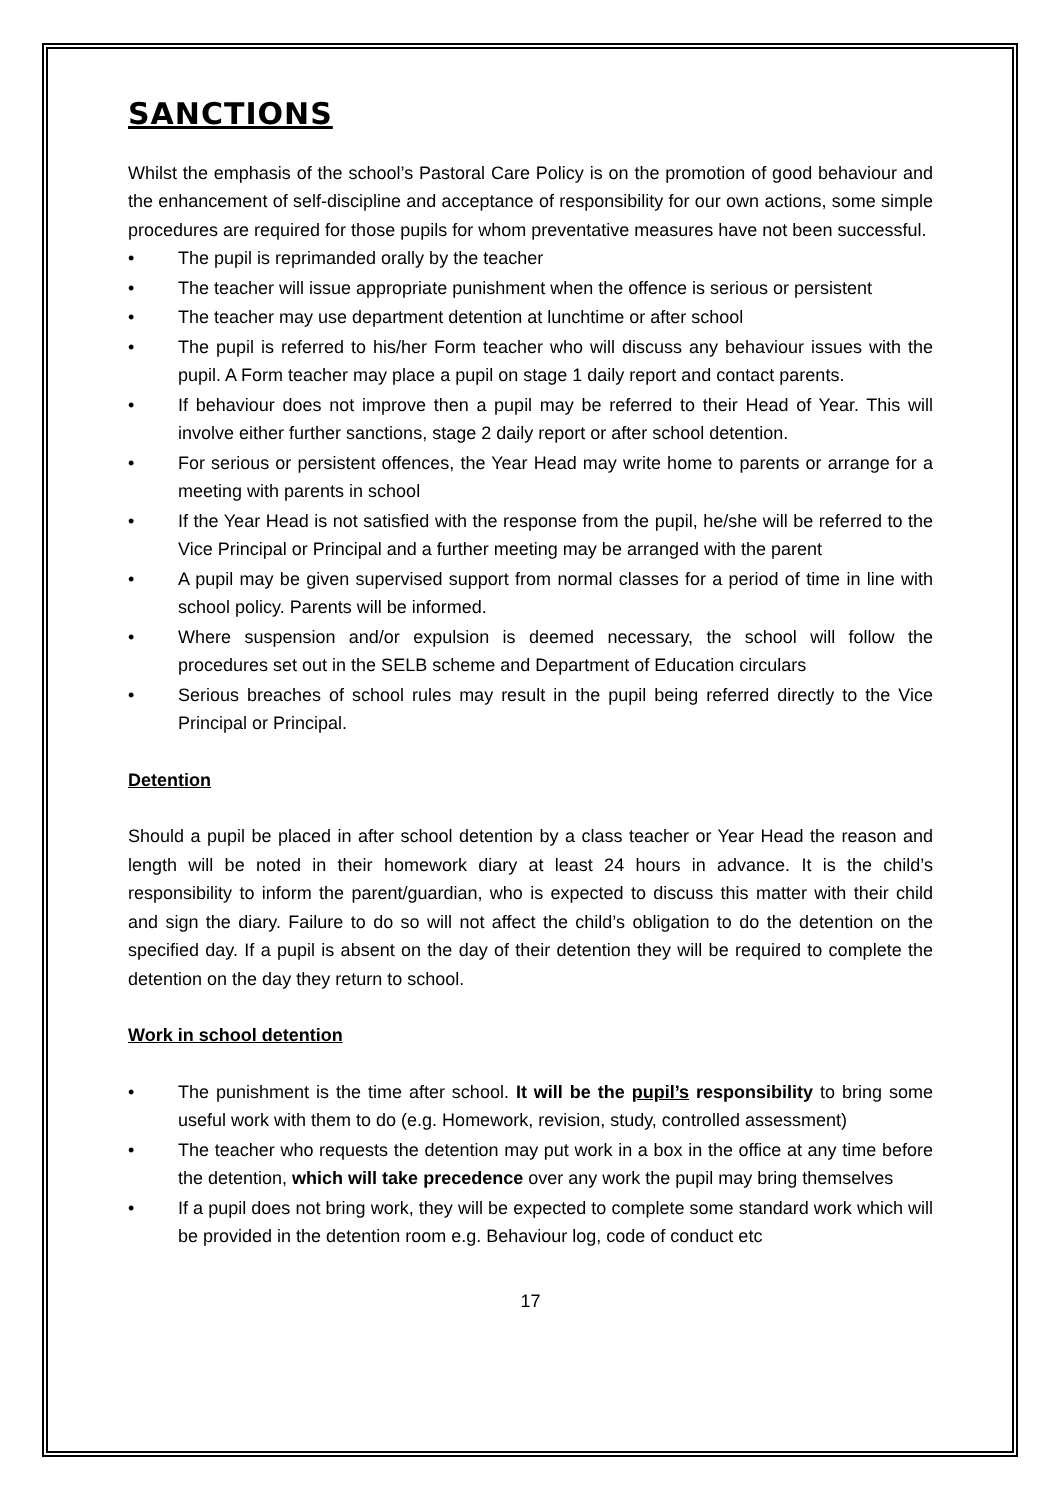SANCTIONS
Whilst the emphasis of the school’s Pastoral Care Policy is on the promotion of good behaviour and the enhancement of self-discipline and acceptance of responsibility for our own actions, some simple procedures are required for those pupils for whom preventative measures have not been successful.
• The pupil is reprimanded orally by the teacher
• The teacher will issue appropriate punishment when the offence is serious or persistent
• The teacher may use department detention at lunchtime or after school
• The pupil is referred to his/her Form teacher who will discuss any behaviour issues with the pupil. A Form teacher may place a pupil on stage 1 daily report and contact parents.
• If behaviour does not improve then a pupil may be referred to their Head of Year. This will involve either further sanctions, stage 2 daily report or after school detention.
• For serious or persistent offences, the Year Head may write home to parents or arrange for a meeting with parents in school
• If the Year Head is not satisfied with the response from the pupil, he/she will be referred to the Vice Principal or Principal and a further meeting may be arranged with the parent
• A pupil may be given supervised support from normal classes for a period of time in line with school policy. Parents will be informed.
• Where suspension and/or expulsion is deemed necessary, the school will follow the procedures set out in the SELB scheme and Department of Education circulars
• Serious breaches of school rules may result in the pupil being referred directly to the Vice Principal or Principal.
Detention
Should a pupil be placed in after school detention by a class teacher or Year Head the reason and length will be noted in their homework diary at least 24 hours in advance. It is the child’s responsibility to inform the parent/guardian, who is expected to discuss this matter with their child and sign the diary. Failure to do so will not affect the child’s obligation to do the detention on the specified day. If a pupil is absent on the day of their detention they will be required to complete the detention on the day they return to school.
Work in school detention
• The punishment is the time after school. It will be the pupil’s responsibility to bring some useful work with them to do (e.g. Homework, revision, study, controlled assessment)
• The teacher who requests the detention may put work in a box in the office at any time before the detention, which will take precedence over any work the pupil may bring themselves
• If a pupil does not bring work, they will be expected to complete some standard work which will be provided in the detention room e.g. Behaviour log, code of conduct etc
17